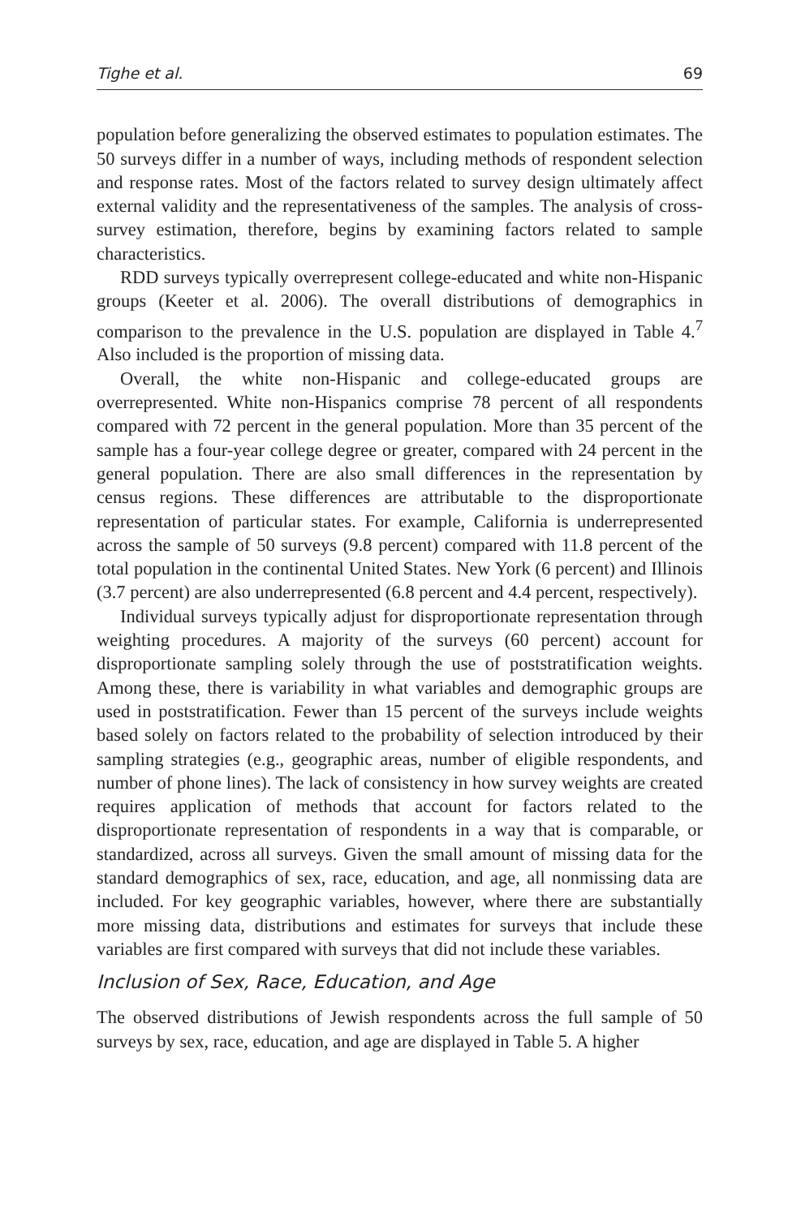Tighe et al. 69
population before generalizing the observed estimates to population estimates. The 50 surveys differ in a number of ways, including methods of respondent selection and response rates. Most of the factors related to survey design ultimately affect external validity and the representativeness of the samples. The analysis of cross-survey estimation, therefore, begins by examining factors related to sample characteristics.
RDD surveys typically overrepresent college-educated and white non-Hispanic groups (Keeter et al. 2006). The overall distributions of demographics in comparison to the prevalence in the U.S. population are displayed in Table 4.<sup>7</sup> Also included is the proportion of missing data.
Overall, the white non-Hispanic and college-educated groups are overrepresented. White non-Hispanics comprise 78 percent of all respondents compared with 72 percent in the general population. More than 35 percent of the sample has a four-year college degree or greater, compared with 24 percent in the general population. There are also small differences in the representation by census regions. These differences are attributable to the disproportionate representation of particular states. For example, California is underrepresented across the sample of 50 surveys (9.8 percent) compared with 11.8 percent of the total population in the continental United States. New York (6 percent) and Illinois (3.7 percent) are also underrepresented (6.8 percent and 4.4 percent, respectively).
Individual surveys typically adjust for disproportionate representation through weighting procedures. A majority of the surveys (60 percent) account for disproportionate sampling solely through the use of poststratification weights. Among these, there is variability in what variables and demographic groups are used in poststratification. Fewer than 15 percent of the surveys include weights based solely on factors related to the probability of selection introduced by their sampling strategies (e.g., geographic areas, number of eligible respondents, and number of phone lines). The lack of consistency in how survey weights are created requires application of methods that account for factors related to the disproportionate representation of respondents in a way that is comparable, or standardized, across all surveys. Given the small amount of missing data for the standard demographics of sex, race, education, and age, all nonmissing data are included. For key geographic variables, however, where there are substantially more missing data, distributions and estimates for surveys that include these variables are first compared with surveys that did not include these variables.
Inclusion of Sex, Race, Education, and Age
The observed distributions of Jewish respondents across the full sample of 50 surveys by sex, race, education, and age are displayed in Table 5. A higher